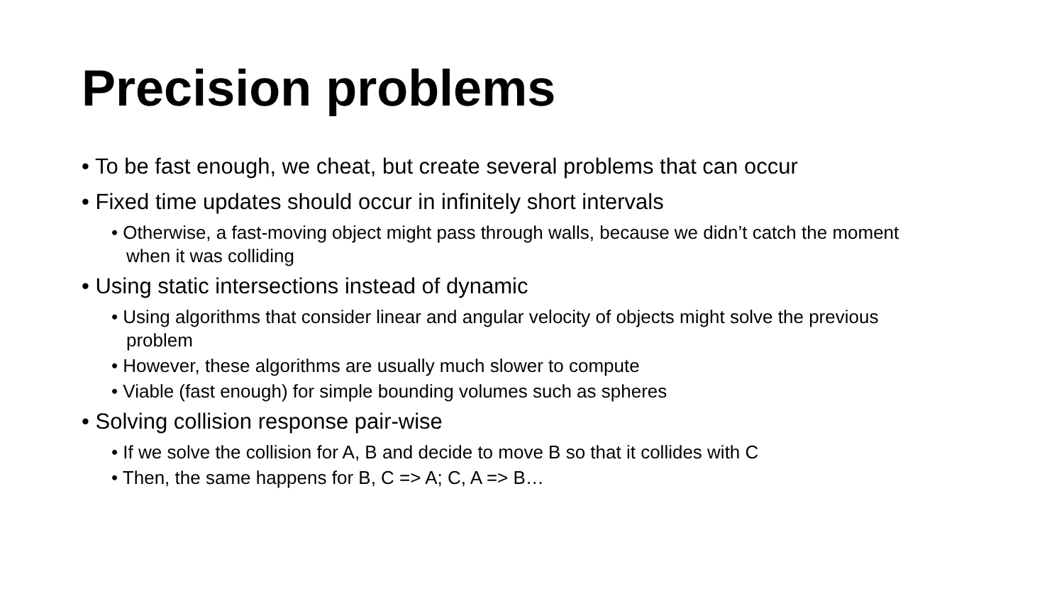Precision problems
• To be fast enough, we cheat, but create several problems that can occur
• Fixed time updates should occur in infinitely short intervals
• Otherwise, a fast-moving object might pass through walls, because we didn’t catch the moment when it was colliding
• Using static intersections instead of dynamic
• Using algorithms that consider linear and angular velocity of objects might solve the previous problem
• However, these algorithms are usually much slower to compute
• Viable (fast enough) for simple bounding volumes such as spheres
• Solving collision response pair-wise
• If we solve the collision for A, B and decide to move B so that it collides with C
• Then, the same happens for B, C => A; C, A => B…